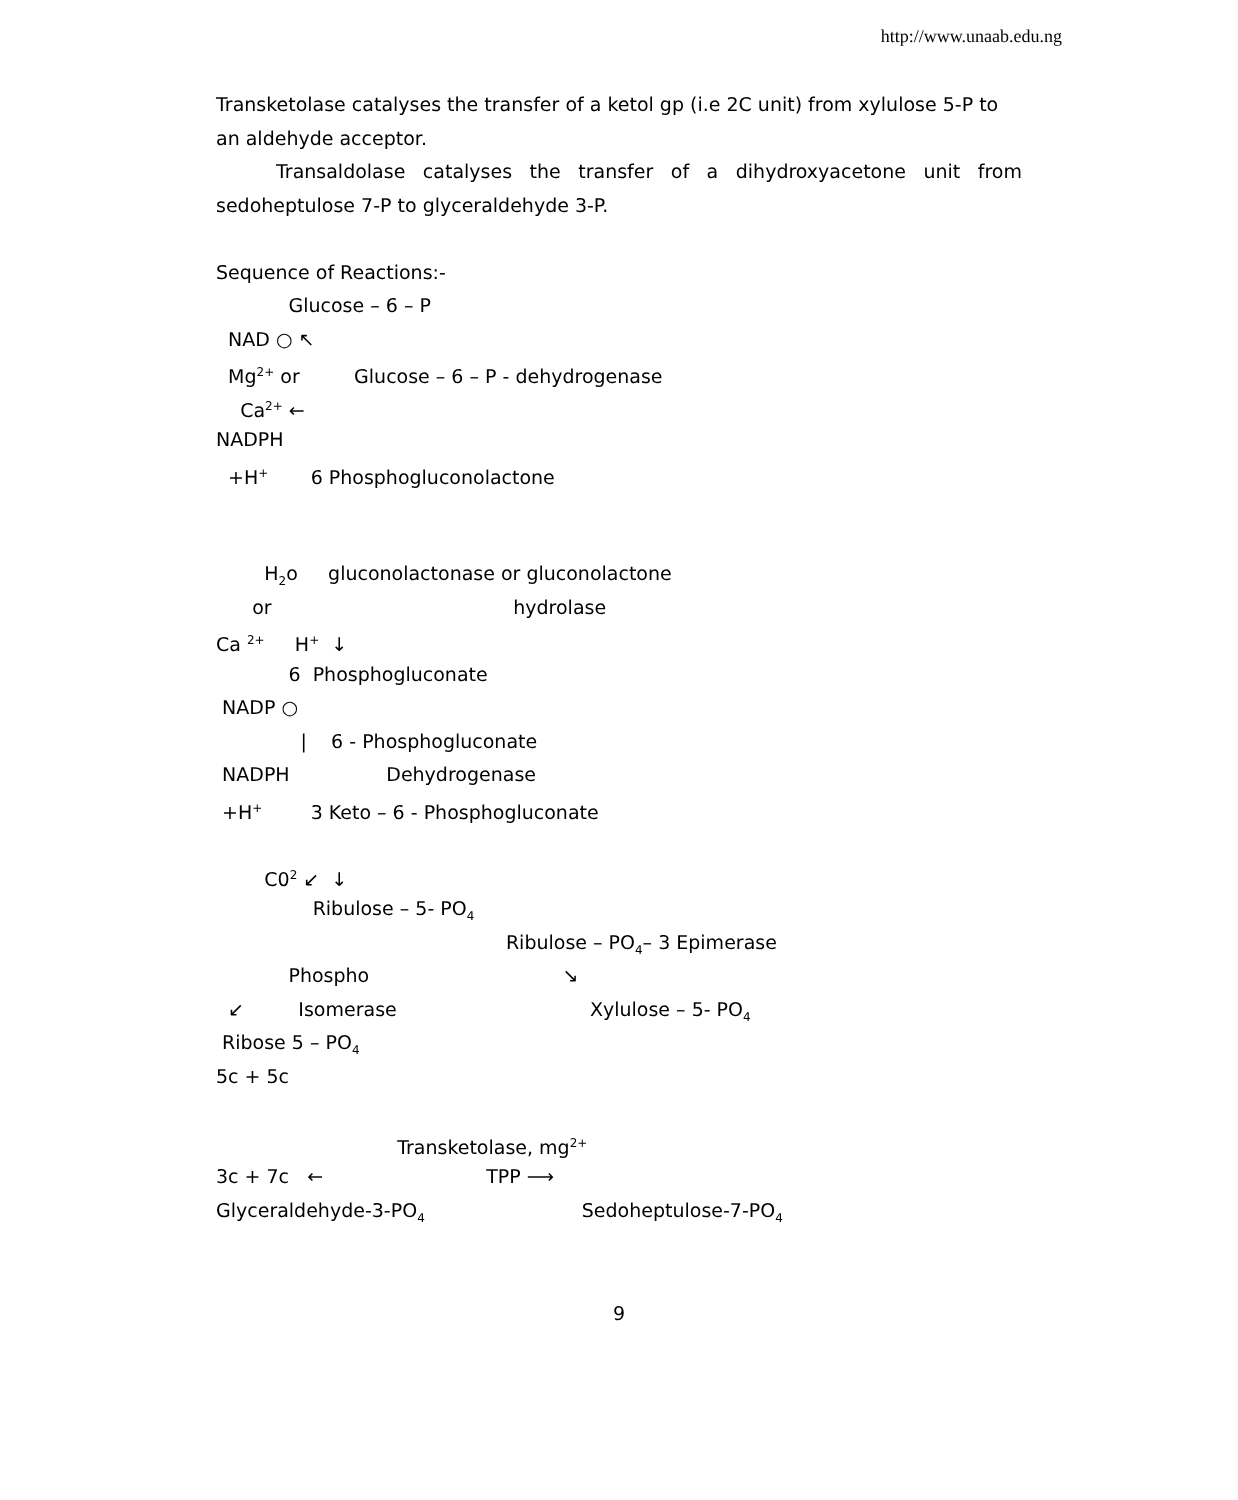http://www.unaab.edu.ng
Transketolase catalyses the transfer of a ketol gp (i.e 2C unit) from xylulose 5-P to an aldehyde acceptor.
Transaldolase catalyses the transfer of a dihydroxyacetone unit from sedoheptulose 7-P to glyceraldehyde 3-P.
Sequence of Reactions:-
Glucose – 6 – P
NAD ○ ↖
Mg<sup>2+</sup> or Glucose – 6 – P - dehydrogenase
Ca<sup>2+</sup> ←
NADPH
+H<sup>+</sup> 6 Phosphogluconolactone
H<sub>2</sub>o gluconolactonase or gluconolactone
or hydrolase
Ca <sup>2+</sup> H<sup>+</sup> ↓
6 Phosphogluconate
NADP ○
| 6 - Phosphogluconate
NADPH Dehydrogenase
+H<sup>+</sup> 3 Keto – 6 - Phosphogluconate
C0<sup>2</sup> ↙ ↓
Ribulose – 5- PO<sub>4</sub>
Ribulose – PO<sub>4</sub>– 3 Epimerase
Phospho ↘
↙ Isomerase Xylulose – 5- PO<sub>4</sub>
Ribose 5 – PO<sub>4</sub>
5c + 5c
Transketolase, mg<sup>2+</sup>
3c + 7c ← TPP ⟶
Glyceraldehyde-3-PO<sub>4</sub> Sedoheptulose-7-PO<sub>4</sub>
9